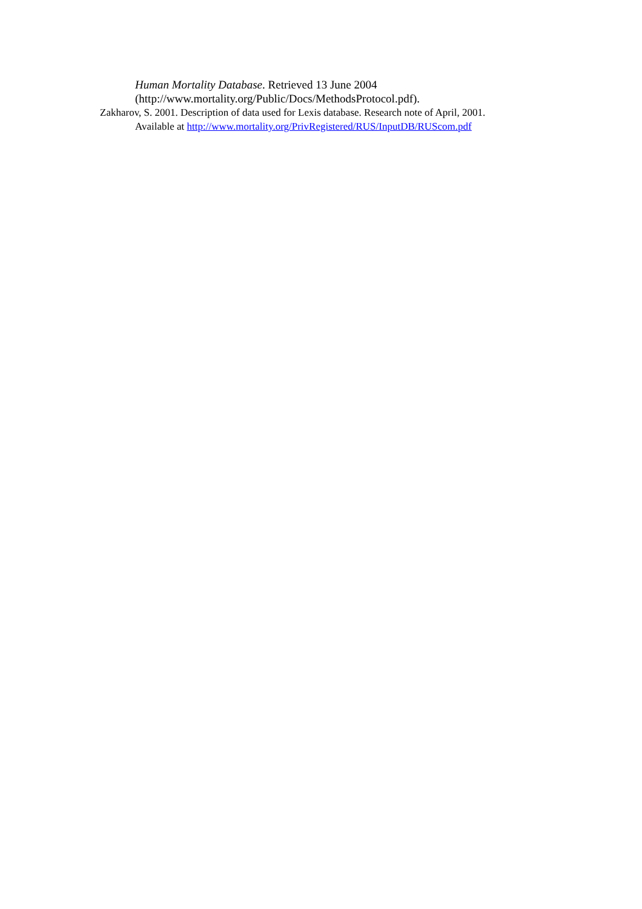Human Mortality Database. Retrieved 13 June 2004 (http://www.mortality.org/Public/Docs/MethodsProtocol.pdf).
Zakharov, S. 2001. Description of data used for Lexis database. Research note of April, 2001. Available at http://www.mortality.org/PrivRegistered/RUS/InputDB/RUScom.pdf